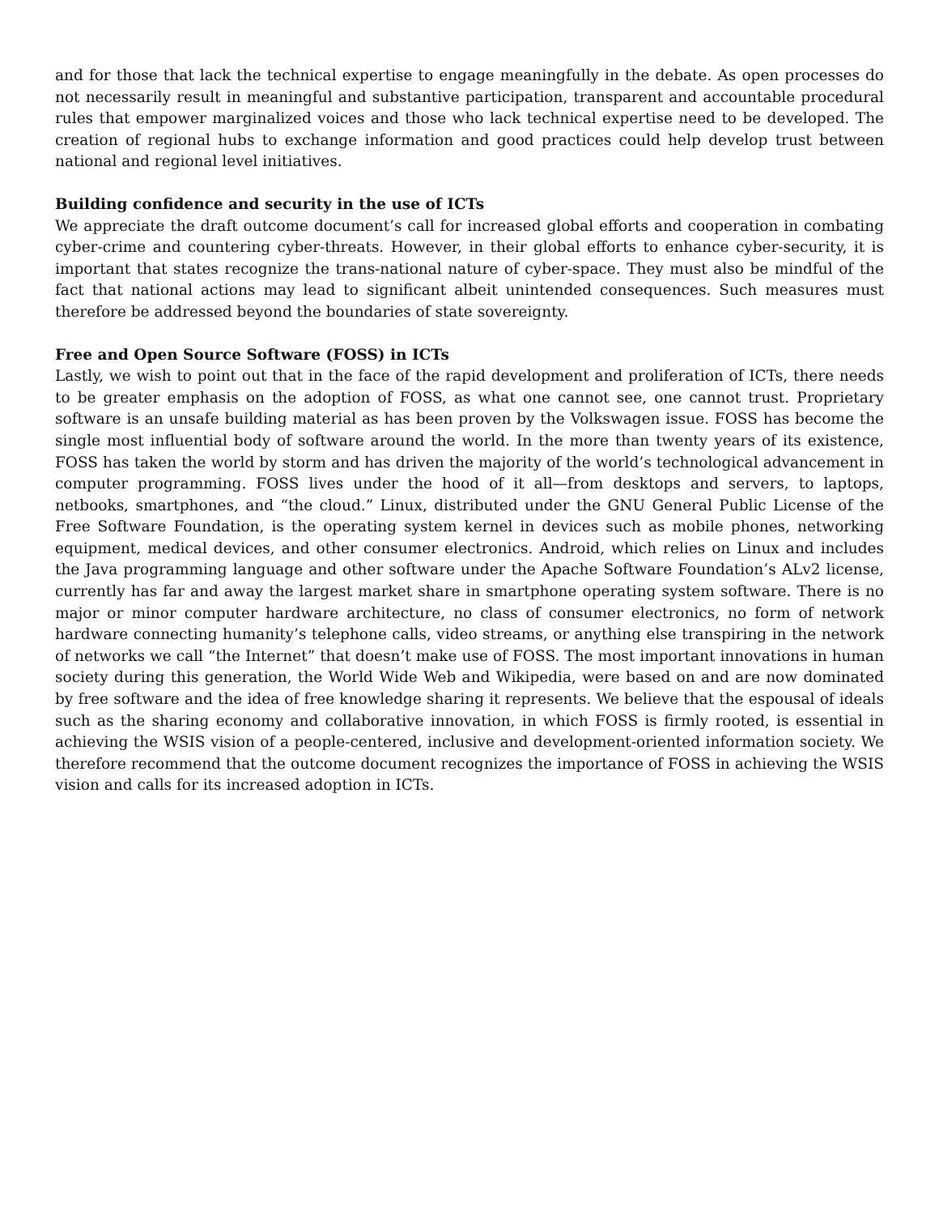and for those that lack the technical expertise to engage meaningfully in the debate. As open processes do not necessarily result in meaningful and substantive participation, transparent and accountable procedural rules that empower marginalized voices and those who lack technical expertise need to be developed. The creation of regional hubs to exchange information and good practices could help develop trust between national and regional level initiatives.
Building confidence and security in the use of ICTs
We appreciate the draft outcome document’s call for increased global efforts and cooperation in combating cyber-crime and countering cyber-threats. However, in their global efforts to enhance cyber-security, it is important that states recognize the trans-national nature of cyber-space. They must also be mindful of the fact that national actions may lead to significant albeit unintended consequences. Such measures must therefore be addressed beyond the boundaries of state sovereignty.
Free and Open Source Software (FOSS) in ICTs
Lastly, we wish to point out that in the face of the rapid development and proliferation of ICTs, there needs to be greater emphasis on the adoption of FOSS, as what one cannot see, one cannot trust. Proprietary software is an unsafe building material as has been proven by the Volkswagen issue. FOSS has become the single most influential body of software around the world. In the more than twenty years of its existence, FOSS has taken the world by storm and has driven the majority of the world’s technological advancement in computer programming. FOSS lives under the hood of it all—from desktops and servers, to laptops, netbooks, smartphones, and “the cloud.” Linux, distributed under the GNU General Public License of the Free Software Foundation, is the operating system kernel in devices such as mobile phones, networking equipment, medical devices, and other consumer electronics. Android, which relies on Linux and includes the Java programming language and other software under the Apache Software Foundation’s ALv2 license, currently has far and away the largest market share in smartphone operating system software. There is no major or minor computer hardware architecture, no class of consumer electronics, no form of network hardware connecting humanity’s telephone calls, video streams, or anything else transpiring in the network of networks we call “the Internet” that doesn’t make use of FOSS. The most important innovations in human society during this generation, the World Wide Web and Wikipedia, were based on and are now dominated by free software and the idea of free knowledge sharing it represents. We believe that the espousal of ideals such as the sharing economy and collaborative innovation, in which FOSS is firmly rooted, is essential in achieving the WSIS vision of a people-centered, inclusive and development-oriented information society. We therefore recommend that the outcome document recognizes the importance of FOSS in achieving the WSIS vision and calls for its increased adoption in ICTs.